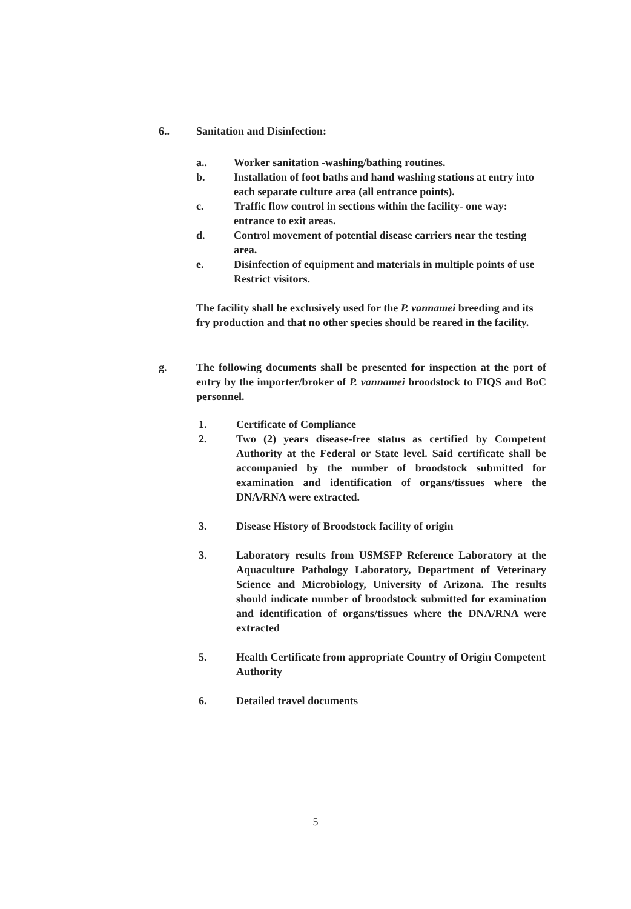6.. Sanitation and Disinfection:
a.. Worker sanitation -washing/bathing routines.
b. Installation of foot baths and hand washing stations at entry into each separate culture area (all entrance points).
c. Traffic flow control in sections within the facility- one way: entrance to exit areas.
d. Control movement of potential disease carriers near the testing area.
e. Disinfection of equipment and materials in multiple points of use Restrict visitors.
The facility shall be exclusively used for the P. vannamei breeding and its fry production and that no other species should be reared in the facility.
g. The following documents shall be presented for inspection at the port of entry by the importer/broker of P. vannamei broodstock to FIQS and BoC personnel.
1. Certificate of Compliance
2. Two (2) years disease-free status as certified by Competent Authority at the Federal or State level. Said certificate shall be accompanied by the number of broodstock submitted for examination and identification of organs/tissues where the DNA/RNA were extracted.
3. Disease History of Broodstock facility of origin
3. Laboratory results from USMSFP Reference Laboratory at the Aquaculture Pathology Laboratory, Department of Veterinary Science and Microbiology, University of Arizona. The results should indicate number of broodstock submitted for examination and identification of organs/tissues where the DNA/RNA were extracted
5. Health Certificate from appropriate Country of Origin Competent Authority
6. Detailed travel documents
5